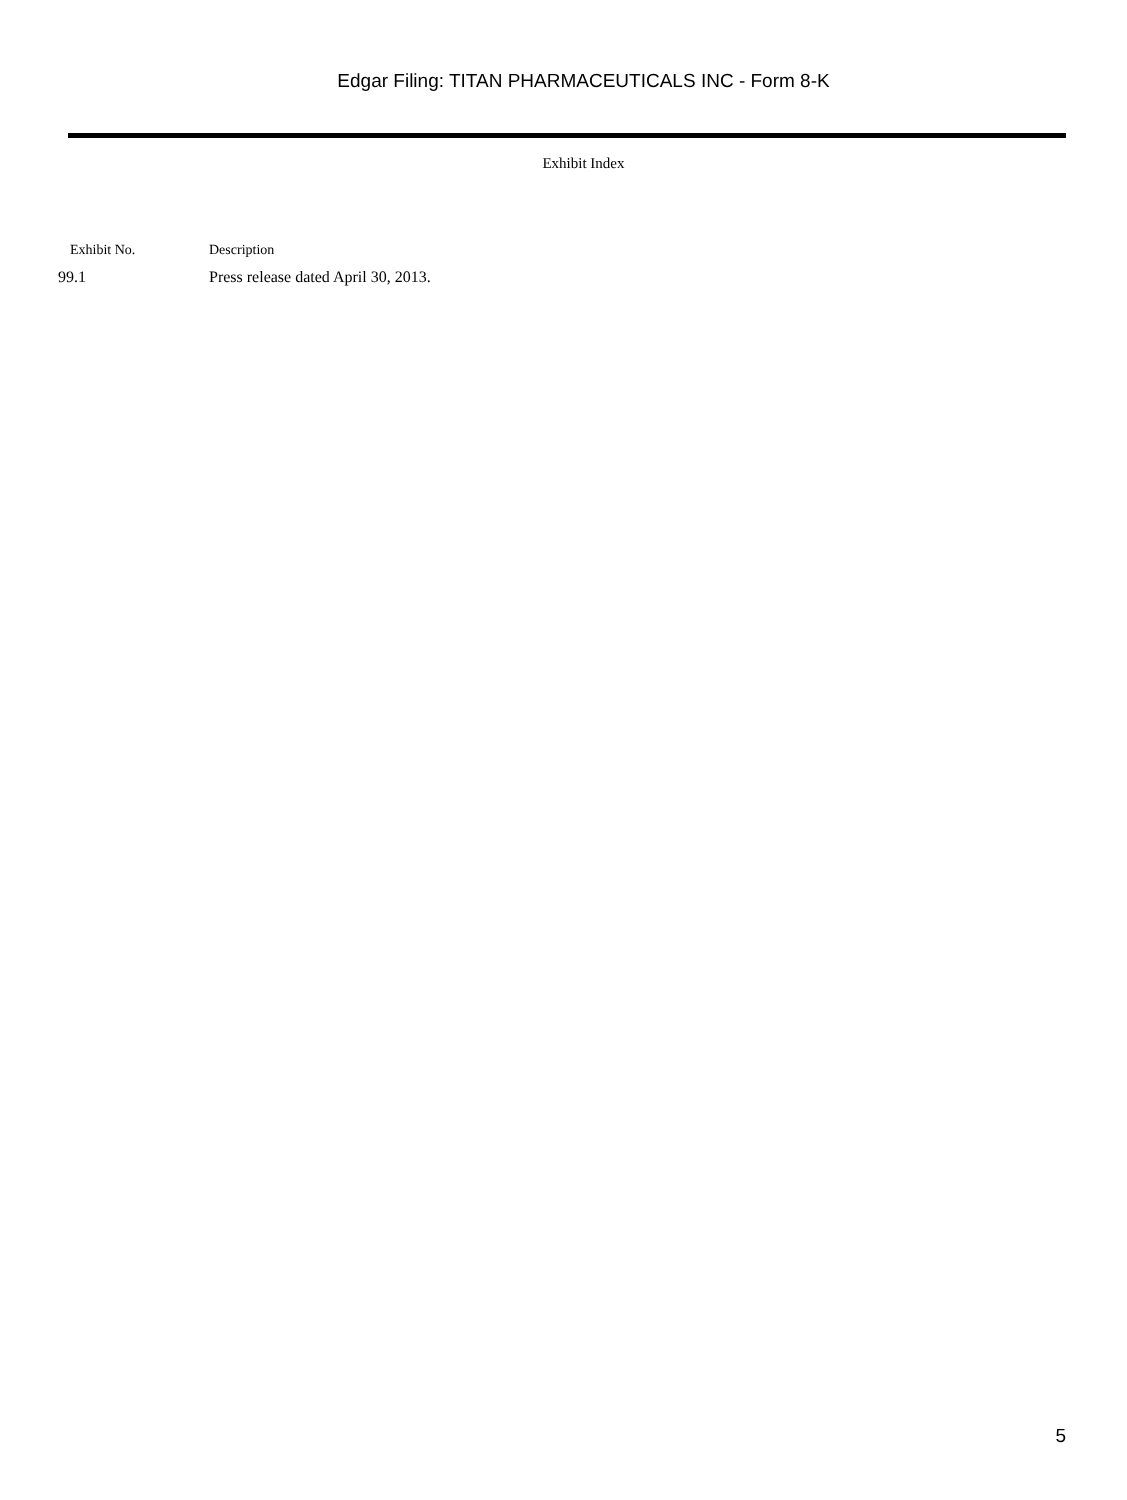Edgar Filing: TITAN PHARMACEUTICALS INC - Form 8-K
Exhibit Index
| Exhibit No. | Description |
| --- | --- |
| 99.1 | Press release dated April 30, 2013. |
5